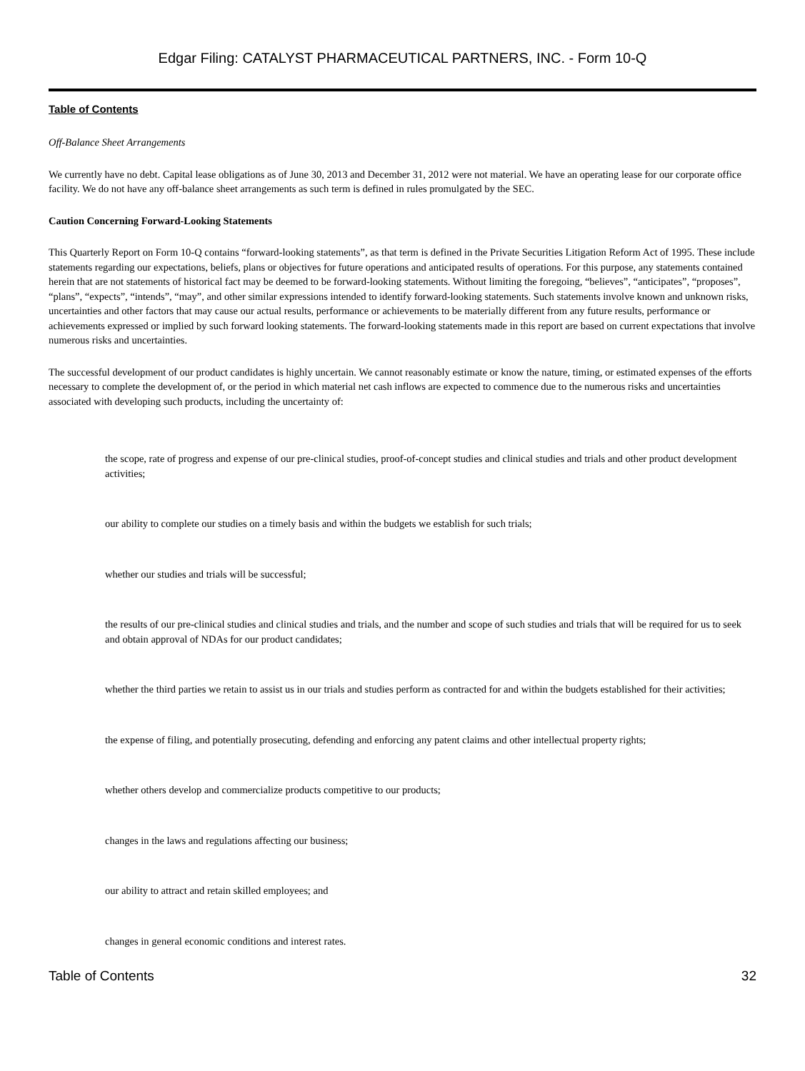Edgar Filing: CATALYST PHARMACEUTICAL PARTNERS, INC. - Form 10-Q
Table of Contents
Off-Balance Sheet Arrangements
We currently have no debt. Capital lease obligations as of June 30, 2013 and December 31, 2012 were not material. We have an operating lease for our corporate office facility. We do not have any off-balance sheet arrangements as such term is defined in rules promulgated by the SEC.
Caution Concerning Forward-Looking Statements
This Quarterly Report on Form 10-Q contains “forward-looking statements”, as that term is defined in the Private Securities Litigation Reform Act of 1995. These include statements regarding our expectations, beliefs, plans or objectives for future operations and anticipated results of operations. For this purpose, any statements contained herein that are not statements of historical fact may be deemed to be forward-looking statements. Without limiting the foregoing, “believes”, “anticipates”, “proposes”, “plans”, “expects”, “intends”, “may”, and other similar expressions intended to identify forward-looking statements. Such statements involve known and unknown risks, uncertainties and other factors that may cause our actual results, performance or achievements to be materially different from any future results, performance or achievements expressed or implied by such forward looking statements. The forward-looking statements made in this report are based on current expectations that involve numerous risks and uncertainties.
The successful development of our product candidates is highly uncertain. We cannot reasonably estimate or know the nature, timing, or estimated expenses of the efforts necessary to complete the development of, or the period in which material net cash inflows are expected to commence due to the numerous risks and uncertainties associated with developing such products, including the uncertainty of:
the scope, rate of progress and expense of our pre-clinical studies, proof-of-concept studies and clinical studies and trials and other product development activities;
our ability to complete our studies on a timely basis and within the budgets we establish for such trials;
whether our studies and trials will be successful;
the results of our pre-clinical studies and clinical studies and trials, and the number and scope of such studies and trials that will be required for us to seek and obtain approval of NDAs for our product candidates;
whether the third parties we retain to assist us in our trials and studies perform as contracted for and within the budgets established for their activities;
the expense of filing, and potentially prosecuting, defending and enforcing any patent claims and other intellectual property rights;
whether others develop and commercialize products competitive to our products;
changes in the laws and regulations affecting our business;
our ability to attract and retain skilled employees; and
changes in general economic conditions and interest rates.
Table of Contents 32